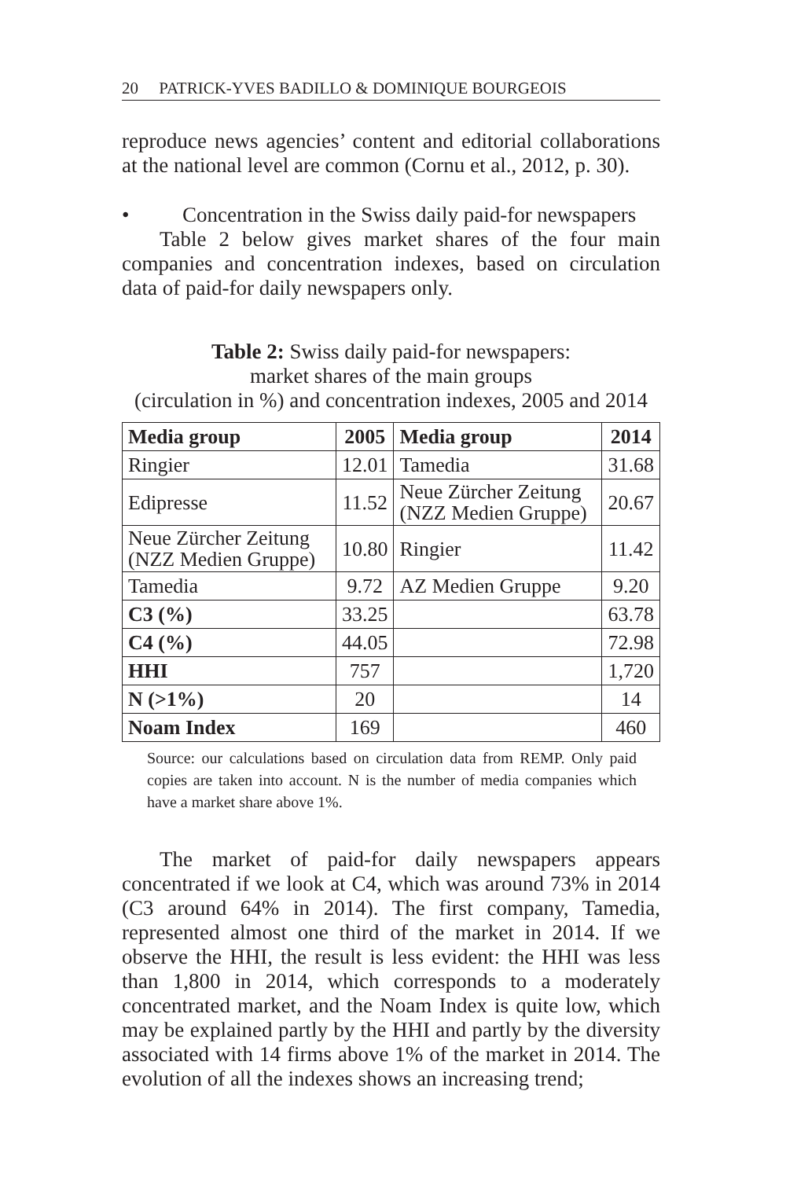20 PATRICK-YVES BADILLO & DOMINIQUE BOURGEOIS
reproduce news agencies’ content and editorial collaborations at the national level are common (Cornu et al., 2012, p. 30).
• Concentration in the Swiss daily paid-for newspapers
Table 2 below gives market shares of the four main companies and concentration indexes, based on circulation data of paid-for daily newspapers only.
Table 2: Swiss daily paid-for newspapers:
market shares of the main groups
(circulation in %) and concentration indexes, 2005 and 2014
| Media group | 2005 | Media group | 2014 |
| --- | --- | --- | --- |
| Ringier | 12.01 | Tamedia | 31.68 |
| Edipresse | 11.52 | Neue Zürcher Zeitung (NZZ Medien Gruppe) | 20.67 |
| Neue Zürcher Zeitung (NZZ Medien Gruppe) | 10.80 | Ringier | 11.42 |
| Tamedia | 9.72 | AZ Medien Gruppe | 9.20 |
| C3 (%) | 33.25 | | 63.78 |
| C4 (%) | 44.05 | | 72.98 |
| HHI | 757 | | 1,720 |
| N (>1%) | 20 | | 14 |
| Noam Index | 169 | | 460 |
Source: our calculations based on circulation data from REMP. Only paid copies are taken into account. N is the number of media companies which have a market share above 1%.
The market of paid-for daily newspapers appears concentrated if we look at C4, which was around 73% in 2014 (C3 around 64% in 2014). The first company, Tamedia, represented almost one third of the market in 2014. If we observe the HHI, the result is less evident: the HHI was less than 1,800 in 2014, which corresponds to a moderately concentrated market, and the Noam Index is quite low, which may be explained partly by the HHI and partly by the diversity associated with 14 firms above 1% of the market in 2014. The evolution of all the indexes shows an increasing trend;